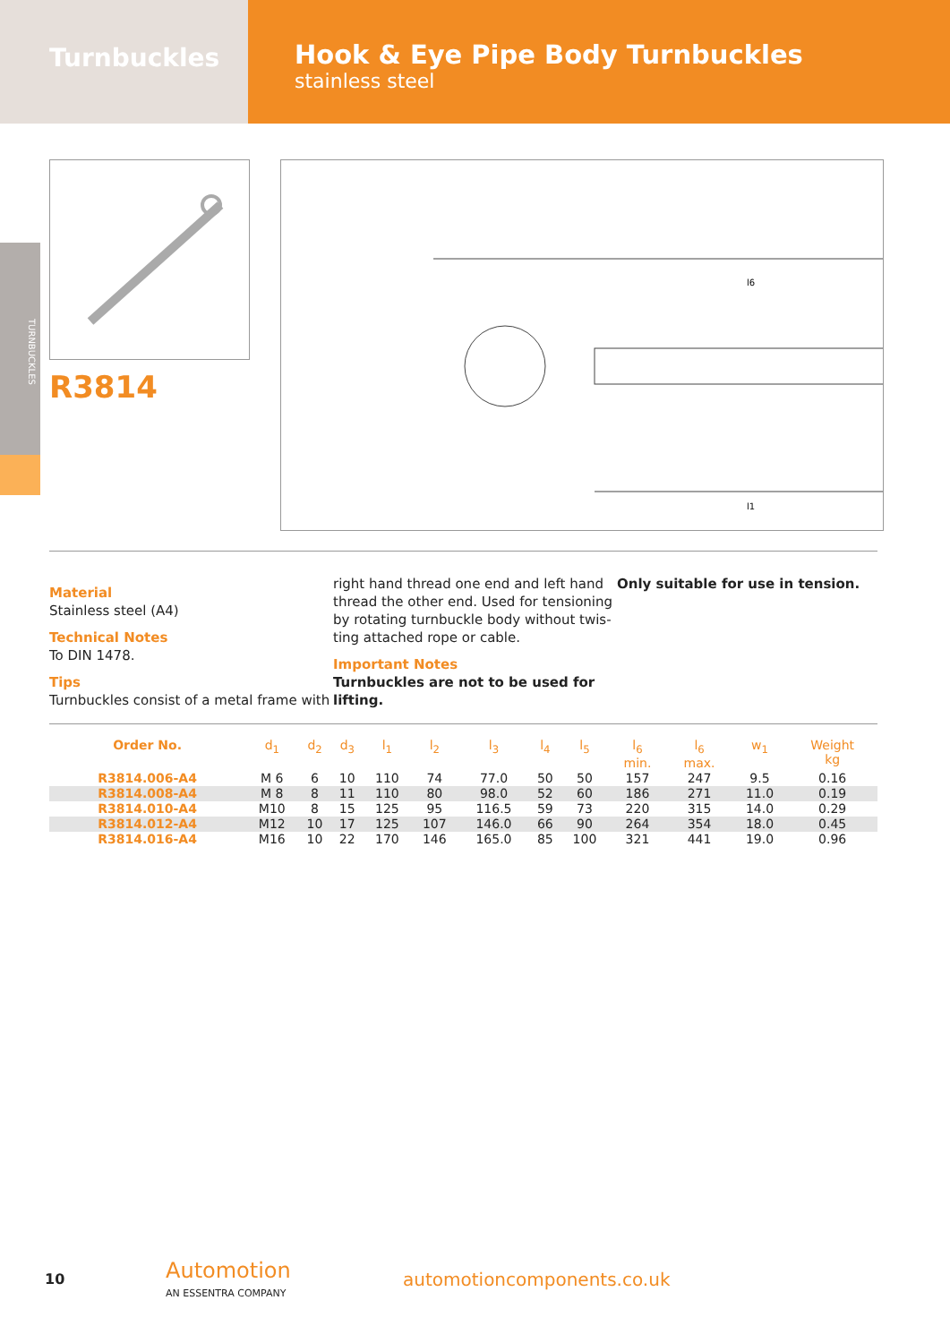Turnbuckles
Hook & Eye Pipe Body Turnbuckles
stainless steel
TURNBUCKLES
R3814
l6
l1
Material
Stainless steel (A4)
Technical Notes
To DIN 1478.
Tips
Turnbuckles consist of a metal frame with
right hand thread one end and left hand thread the other end. Used for tensioning by rotating turnbuckle body without twis-ting attached rope or cable.
Important Notes
Turnbuckles are not to be used for lifting.
Only suitable for use in tension.
| Order No. | d<sub>1</sub> | d<sub>2</sub> | d<sub>3</sub> | l<sub>1</sub> | l<sub>2</sub> | l<sub>3</sub> | l<sub>4</sub> | l<sub>5</sub> | l<sub>6</sub> min. | l<sub>6</sub> max. | w<sub>1</sub> | Weight kg |
| --- | --- | --- | --- | --- | --- | --- | --- | --- | --- | --- | --- | --- |
| R3814.006-A4 | M 6 | 6 | 10 | 110 | 74 | 77.0 | 50 | 50 | 157 | 247 | 9.5 | 0.16 |
| R3814.008-A4 | M 8 | 8 | 11 | 110 | 80 | 98.0 | 52 | 60 | 186 | 271 | 11.0 | 0.19 |
| R3814.010-A4 | M10 | 8 | 15 | 125 | 95 | 116.5 | 59 | 73 | 220 | 315 | 14.0 | 0.29 |
| R3814.012-A4 | M12 | 10 | 17 | 125 | 107 | 146.0 | 66 | 90 | 264 | 354 | 18.0 | 0.45 |
| R3814.016-A4 | M16 | 10 | 22 | 170 | 146 | 165.0 | 85 | 100 | 321 | 441 | 19.0 | 0.96 |
10
Automotion
AN ESSENTRA COMPANY
automotioncomponents.co.uk